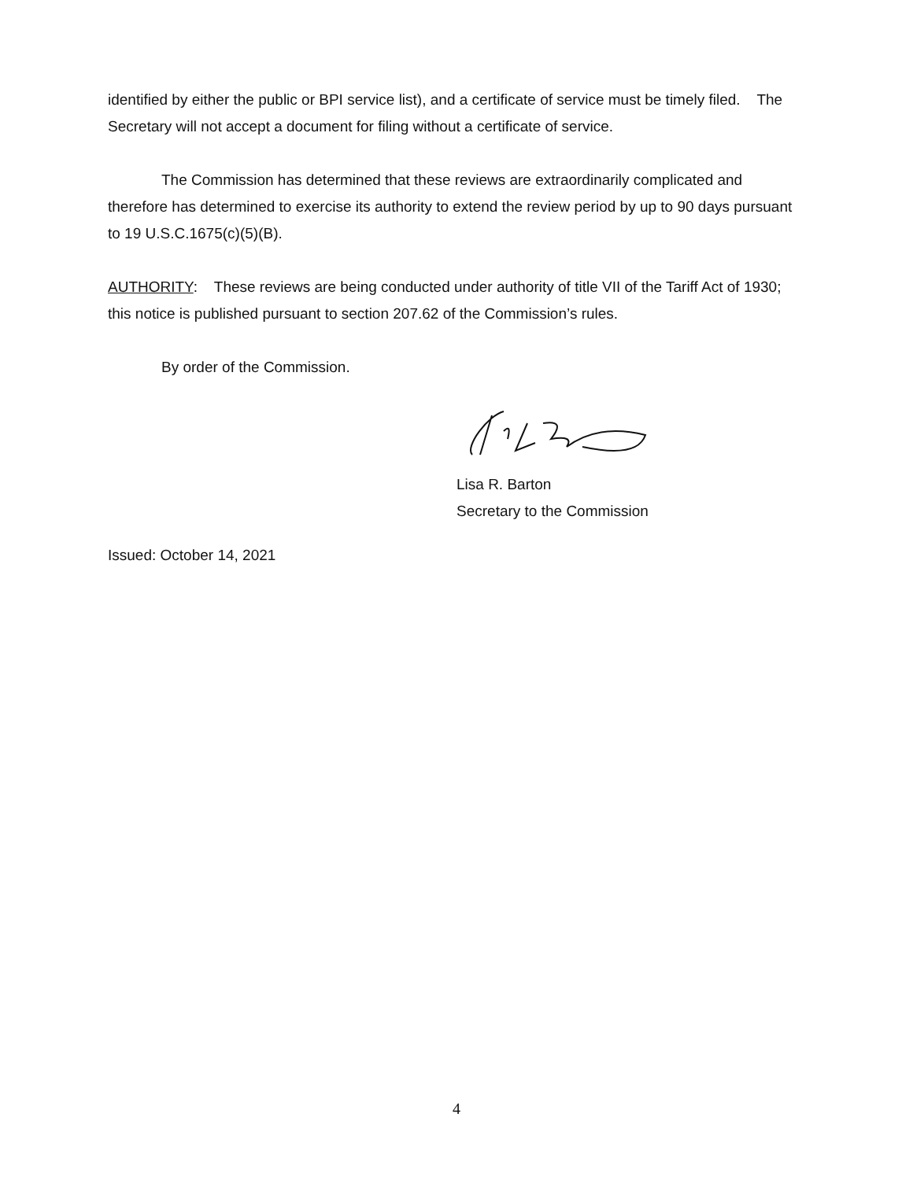identified by either the public or BPI service list), and a certificate of service must be timely filed. The Secretary will not accept a document for filing without a certificate of service.
The Commission has determined that these reviews are extraordinarily complicated and therefore has determined to exercise its authority to extend the review period by up to 90 days pursuant to 19 U.S.C.1675(c)(5)(B).
AUTHORITY: These reviews are being conducted under authority of title VII of the Tariff Act of 1930; this notice is published pursuant to section 207.62 of the Commission’s rules.
By order of the Commission.
Lisa R. Barton
Secretary to the Commission
Issued: October 14, 2021
4